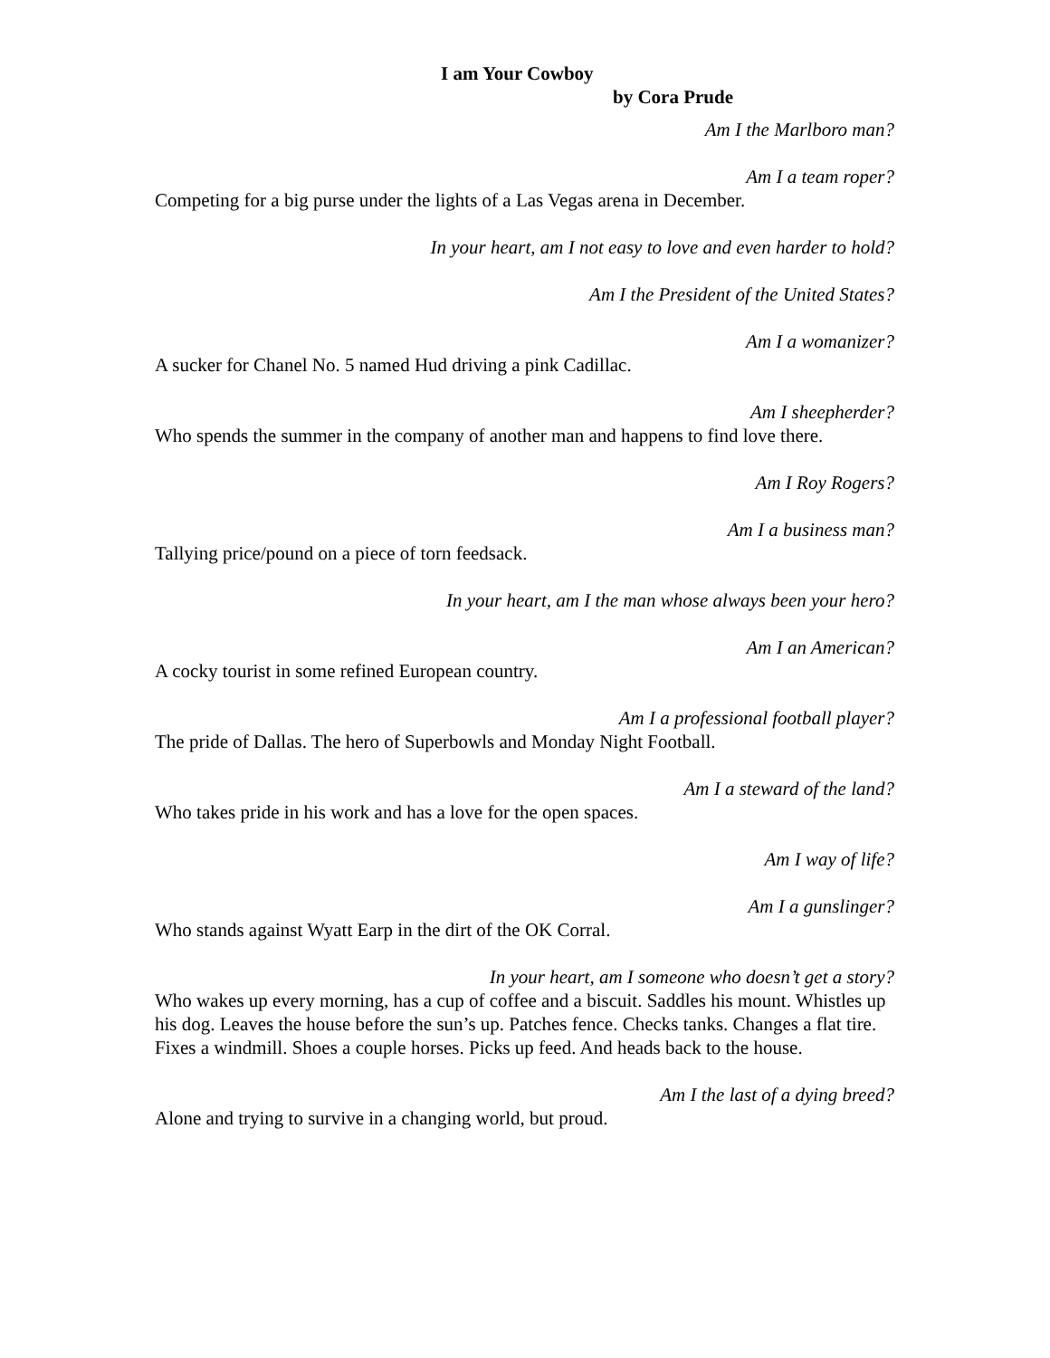I am Your Cowboy
by Cora Prude
Am I the Marlboro man?
Am I a team roper?
Competing for a big purse under the lights of a Las Vegas arena in December.
In your heart, am I not easy to love and even harder to hold?
Am I the President of the United States?
Am I a womanizer?
A sucker for Chanel No. 5 named Hud driving a pink Cadillac.
Am I sheepherder?
Who spends the summer in the company of another man and happens to find love there.
Am I Roy Rogers?
Am I a business man?
Tallying price/pound on a piece of torn feedsack.
In your heart, am I the man whose always been your hero?
Am I an American?
A cocky tourist in some refined European country.
Am I a professional football player?
The pride of Dallas. The hero of Superbowls and Monday Night Football.
Am I a steward of the land?
Who takes pride in his work and has a love for the open spaces.
Am I way of life?
Am I a gunslinger?
Who stands against Wyatt Earp in the dirt of the OK Corral.
In your heart, am I someone who doesn’t get a story?
Who wakes up every morning, has a cup of coffee and a biscuit. Saddles his mount. Whistles up his dog. Leaves the house before the sun’s up. Patches fence. Checks tanks. Changes a flat tire. Fixes a windmill. Shoes a couple horses. Picks up feed. And heads back to the house.
Am I the last of a dying breed?
Alone and trying to survive in a changing world, but proud.